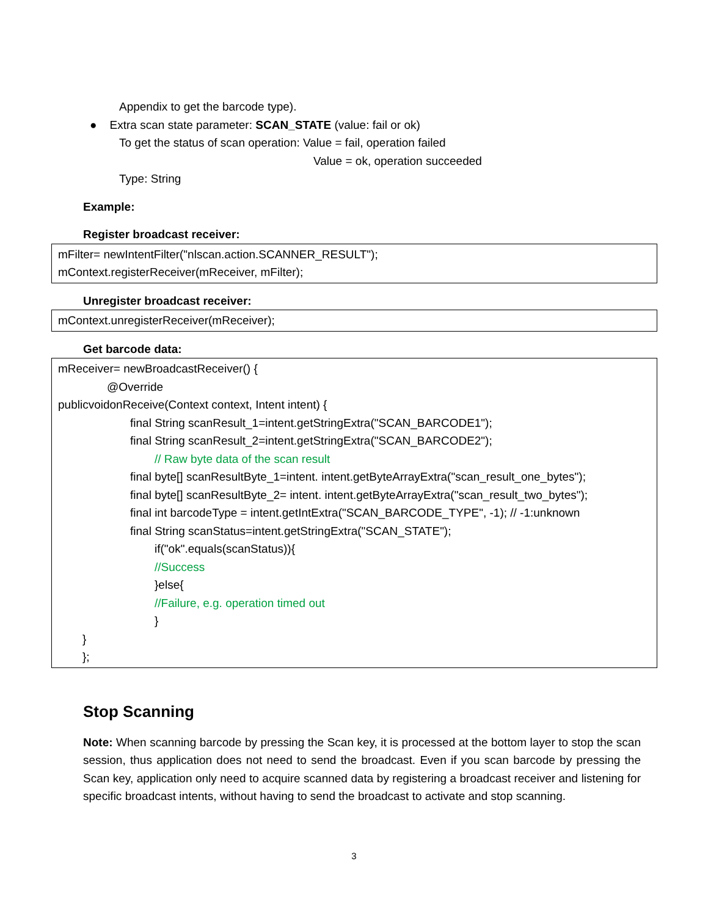Appendix to get the barcode type).
● Extra scan state parameter: SCAN_STATE (value: fail or ok)
To get the status of scan operation: Value = fail, operation failed
Value = ok, operation succeeded
Type: String
Example:
Register broadcast receiver:
mFilter= newIntentFilter("nlscan.action.SCANNER_RESULT");
mContext.registerReceiver(mReceiver, mFilter);
Unregister broadcast receiver:
mContext.unregisterReceiver(mReceiver);
Get barcode data:
mReceiver= newBroadcastReceiver() {
@Override
publicvoidonReceive(Context context, Intent intent) {
final String scanResult_1=intent.getStringExtra("SCAN_BARCODE1");
final String scanResult_2=intent.getStringExtra("SCAN_BARCODE2");
// Raw byte data of the scan result
final byte[] scanResultByte_1=intent. intent.getByteArrayExtra("scan_result_one_bytes");
final byte[] scanResultByte_2= intent. intent.getByteArrayExtra("scan_result_two_bytes");
final int barcodeType = intent.getIntExtra("SCAN_BARCODE_TYPE", -1); // -1:unknown
final String scanStatus=intent.getStringExtra("SCAN_STATE");
if("ok".equals(scanStatus)){
//Success
}else{
//Failure, e.g. operation timed out
}
}
};
Stop Scanning
Note: When scanning barcode by pressing the Scan key, it is processed at the bottom layer to stop the scan session, thus application does not need to send the broadcast. Even if you scan barcode by pressing the Scan key, application only need to acquire scanned data by registering a broadcast receiver and listening for specific broadcast intents, without having to send the broadcast to activate and stop scanning.
3